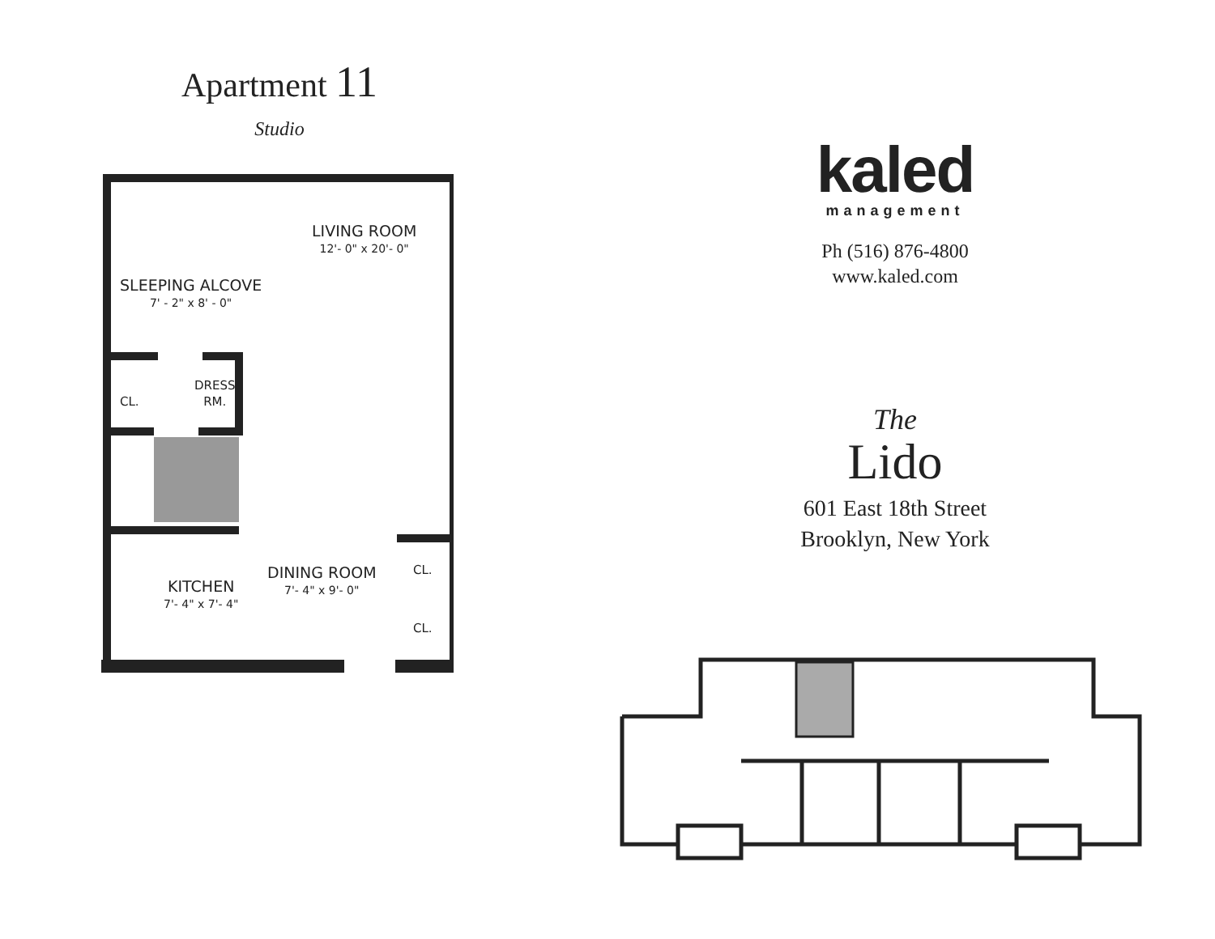Apartment 11
Studio
LIVING ROOM
12'- 0" x 20'- 0"
SLEEPING ALCOVE
7' - 2" x 8' - 0"
CL.
DRESS
RM.
DINING ROOM
7'- 4" x 9'- 0"
KITCHEN
7'- 4" x 7'- 4"
CL.
CL.
kaled
management
Ph (516) 876-4800
www.kaled.com
The
Lido
601 East 18th Street
Brooklyn, New York